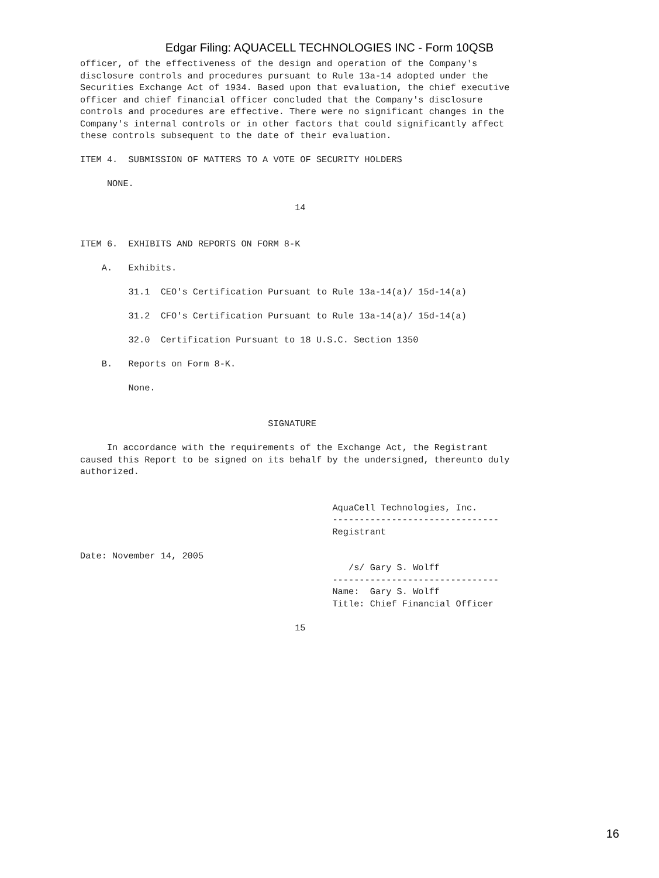Edgar Filing: AQUACELL TECHNOLOGIES INC - Form 10QSB
officer, of the effectiveness of the design and operation of the Company's
disclosure controls and procedures pursuant to Rule 13a-14 adopted under the
Securities Exchange Act of 1934. Based upon that evaluation, the chief executive
officer and chief financial officer concluded that the Company's disclosure
controls and procedures are effective. There were no significant changes in the
Company's internal controls or in other factors that could significantly affect
these controls subsequent to the date of their evaluation.

ITEM 4.  SUBMISSION OF MATTERS TO A VOTE OF SECURITY HOLDERS

     NONE.

                                        14


ITEM 6.  EXHIBITS AND REPORTS ON FORM 8-K

    A.   Exhibits.

         31.1  CEO's Certification Pursuant to Rule 13a-14(a)/ 15d-14(a)

         31.2  CFO's Certification Pursuant to Rule 13a-14(a)/ 15d-14(a)

         32.0  Certification Pursuant to 18 U.S.C. Section 1350

    B.   Reports on Form 8-K.

         None.


                                   SIGNATURE

     In accordance with the requirements of the Exchange Act, the Registrant
caused this Report to be signed on its behalf by the undersigned, thereunto duly
authorized.


                                               AquaCell Technologies, Inc.
                                               -------------------------------
                                               Registrant

Date: November 14, 2005
                                                  /s/ Gary S. Wolff
                                               -------------------------------
                                               Name:  Gary S. Wolff
                                               Title: Chief Financial Officer

                                        15
16